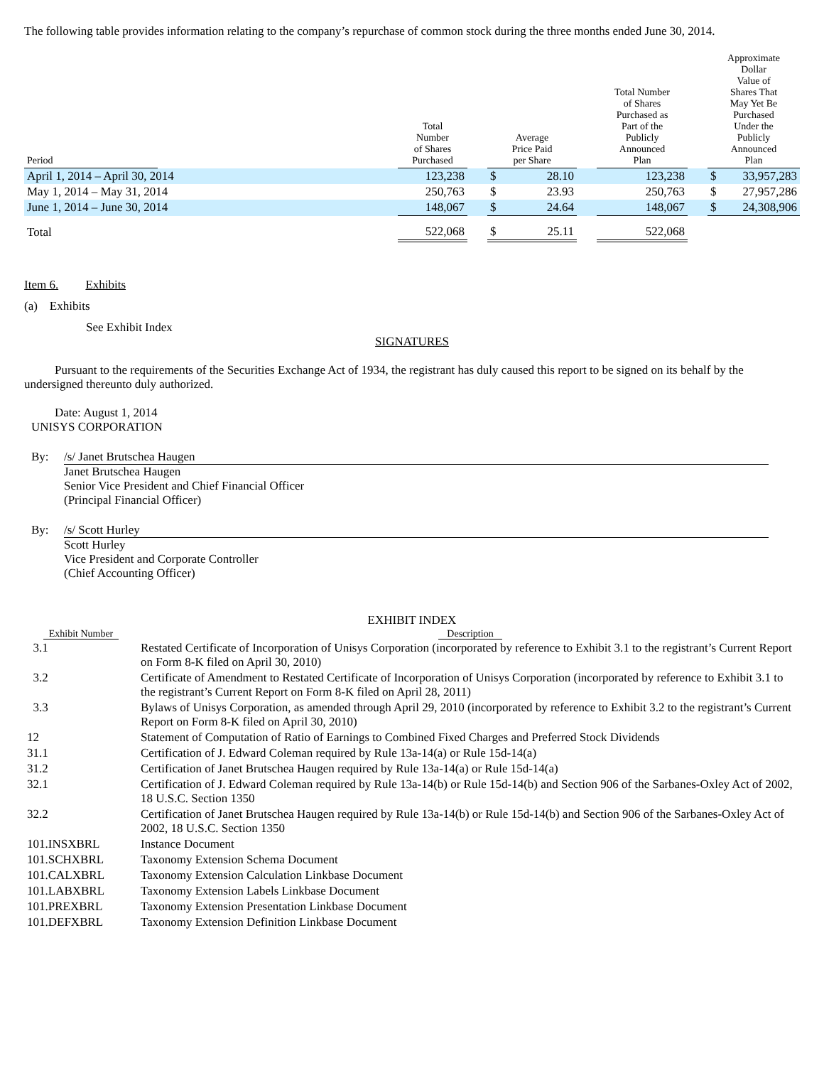The following table provides information relating to the company’s repurchase of common stock during the three months ended June 30, 2014.
| Period | | Total Number of Shares Purchased | | Average Price Paid per Share | | | Total Number of Shares Purchased as Part of the Publicly Announced Plan | | Approximate Dollar Value of Shares That May Yet Be Purchased Under the Publicly Announced Plan | |
| --- | --- | --- | --- | --- | --- | --- | --- | --- | --- | --- |
| April 1, 2014 – April 30, 2014 | | 123,238 | | $ | 28.10 | | 123,238 | | $ | 33,957,283 |
| May 1, 2014 – May 31, 2014 | | 250,763 | | $ | 23.93 | | 250,763 | | $ | 27,957,286 |
| June 1, 2014 – June 30, 2014 | | 148,067 | | $ | 24.64 | | 148,067 | | $ | 24,308,906 |
| Total | | 522,068 | | $ | 25.11 | | 522,068 | | | |
Item 6. Exhibits
(a) Exhibits
See Exhibit Index
SIGNATURES
Pursuant to the requirements of the Securities Exchange Act of 1934, the registrant has duly caused this report to be signed on its behalf by the undersigned thereunto duly authorized.
Date: August 1, 2014
UNISYS CORPORATION
By: /s/ Janet Brutschea Haugen
Janet Brutschea Haugen
Senior Vice President and Chief Financial Officer
(Principal Financial Officer)
By: /s/ Scott Hurley
Scott Hurley
Vice President and Corporate Controller
(Chief Accounting Officer)
EXHIBIT INDEX
| Exhibit Number | Description |
| --- | --- |
| 3.1 | Restated Certificate of Incorporation of Unisys Corporation (incorporated by reference to Exhibit 3.1 to the registrant’s Current Report on Form 8-K filed on April 30, 2010) |
| 3.2 | Certificate of Amendment to Restated Certificate of Incorporation of Unisys Corporation (incorporated by reference to Exhibit 3.1 to the registrant’s Current Report on Form 8-K filed on April 28, 2011) |
| 3.3 | Bylaws of Unisys Corporation, as amended through April 29, 2010 (incorporated by reference to Exhibit 3.2 to the registrant’s Current Report on Form 8-K filed on April 30, 2010) |
| 12 | Statement of Computation of Ratio of Earnings to Combined Fixed Charges and Preferred Stock Dividends |
| 31.1 | Certification of J. Edward Coleman required by Rule 13a-14(a) or Rule 15d-14(a) |
| 31.2 | Certification of Janet Brutschea Haugen required by Rule 13a-14(a) or Rule 15d-14(a) |
| 32.1 | Certification of J. Edward Coleman required by Rule 13a-14(b) or Rule 15d-14(b) and Section 906 of the Sarbanes-Oxley Act of 2002, 18 U.S.C. Section 1350 |
| 32.2 | Certification of Janet Brutschea Haugen required by Rule 13a-14(b) or Rule 15d-14(b) and Section 906 of the Sarbanes-Oxley Act of 2002, 18 U.S.C. Section 1350 |
| 101.INSXBRL | Instance Document |
| 101.SCHXBRL | Taxonomy Extension Schema Document |
| 101.CALXBRL | Taxonomy Extension Calculation Linkbase Document |
| 101.LABXBRL | Taxonomy Extension Labels Linkbase Document |
| 101.PREXBRL | Taxonomy Extension Presentation Linkbase Document |
| 101.DEFXBRL | Taxonomy Extension Definition Linkbase Document |